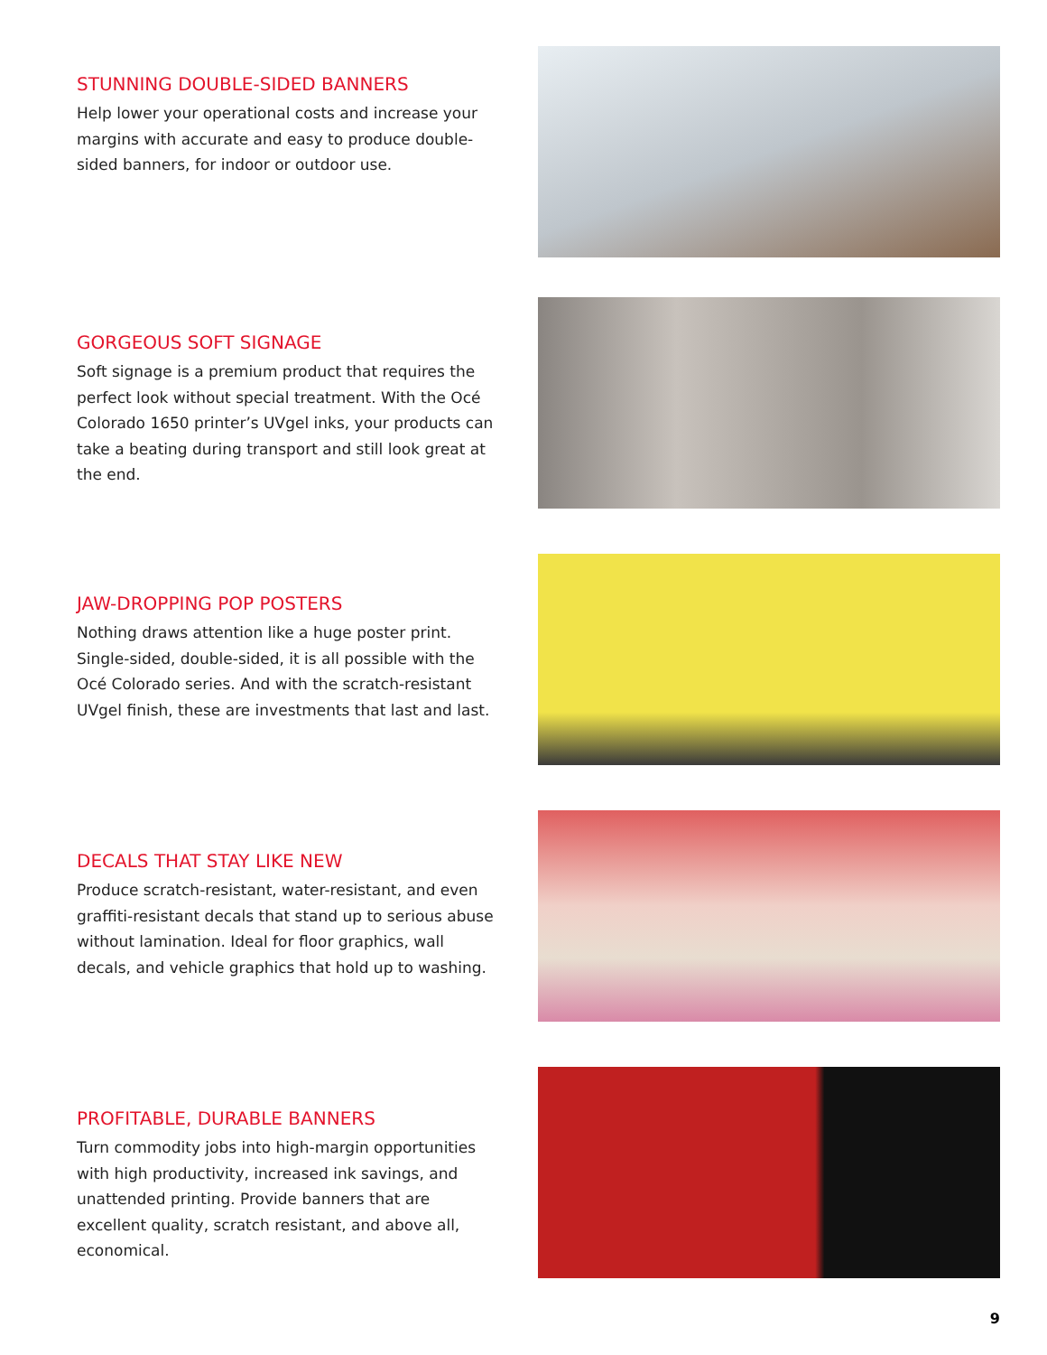STUNNING DOUBLE-SIDED BANNERS
Help lower your operational costs and increase your margins with accurate and easy to produce double-sided banners, for indoor or outdoor use.
GORGEOUS SOFT SIGNAGE
Soft signage is a premium product that requires the perfect look without special treatment. With the Océ Colorado 1650 printer’s UVgel inks, your products can take a beating during transport and still look great at the end.
JAW-DROPPING POP POSTERS
Nothing draws attention like a huge poster print. Single-sided, double-sided, it is all possible with the Océ Colorado series. And with the scratch-resistant UVgel finish, these are investments that last and last.
DECALS THAT STAY LIKE NEW
Produce scratch-resistant, water-resistant, and even graffiti-resistant decals that stand up to serious abuse without lamination. Ideal for floor graphics, wall decals, and vehicle graphics that hold up to washing.
PROFITABLE, DURABLE BANNERS
Turn commodity jobs into high-margin opportunities with high productivity, increased ink savings, and unattended printing. Provide banners that are excellent quality, scratch resistant, and above all, economical.
9